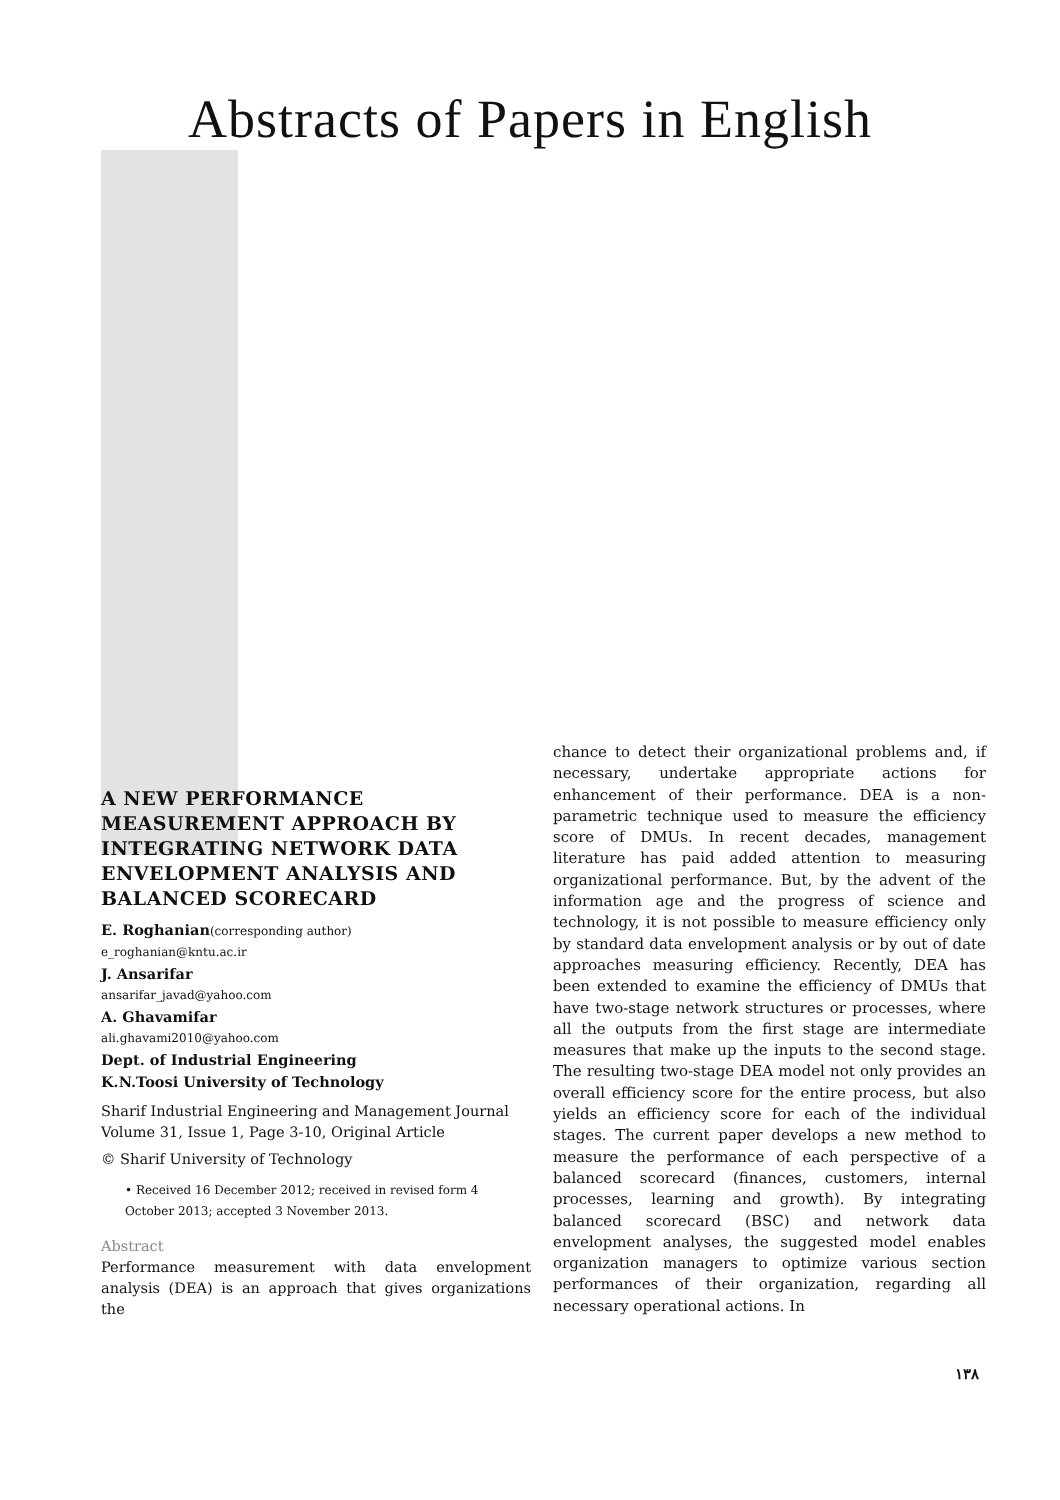Abstracts of Papers in English
A NEW PERFORMANCE MEASUREMENT APPROACH BY INTEGRATING NETWORK DATA ENVELOPMENT ANALYSIS AND BALANCED SCORECARD
E. Roghanian(corresponding author)
e_roghanian@kntu.ac.ir
J. Ansarifar
ansarifar_javad@yahoo.com
A. Ghavamifar
ali.ghavami2010@yahoo.com
Dept. of Industrial Engineering
K.N.Toosi University of Technology
Sharif Industrial Engineering and Management Journal
Volume 31, Issue 1, Page 3-10, Original Article
© Sharif University of Technology
• Received 16 December 2012; received in revised form 4 October 2013; accepted 3 November 2013.
Abstract
Performance measurement with data envelopment analysis (DEA) is an approach that gives organizations the
chance to detect their organizational problems and, if necessary, undertake appropriate actions for enhancement of their performance. DEA is a non-parametric technique used to measure the efficiency score of DMUs. In recent decades, management literature has paid added attention to measuring organizational performance. But, by the advent of the information age and the progress of science and technology, it is not possible to measure efficiency only by standard data envelopment analysis or by out of date approaches measuring efficiency. Recently, DEA has been extended to examine the efficiency of DMUs that have two-stage network structures or processes, where all the outputs from the first stage are intermediate measures that make up the inputs to the second stage. The resulting two-stage DEA model not only provides an overall efficiency score for the entire process, but also yields an efficiency score for each of the individual stages. The current paper develops a new method to measure the performance of each perspective of a balanced scorecard (finances, customers, internal processes, learning and growth). By integrating balanced scorecard (BSC) and network data envelopment analyses, the suggested model enables organization managers to optimize various section performances of their organization, regarding all necessary operational actions. In
١٣٨